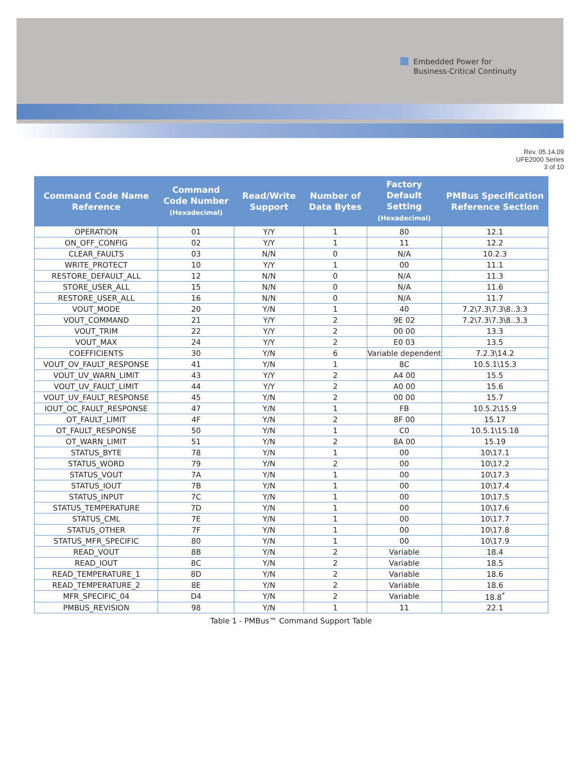Embedded Power for
Business-Critical Continuity
Rev. 05.14.09
UFE2000 Series
3 of 10
| Command Code Name Reference | Command Code Number (Hexadecimal) | Read/Write Support | Number of Data Bytes | Factory Default Setting (Hexadecimal) | PMBus Specification Reference Section |
| --- | --- | --- | --- | --- | --- |
| OPERATION | 01 | Y/Y | 1 | 80 | 12.1 |
| ON_OFF_CONFIG | 02 | Y/Y | 1 | 11 | 12.2 |
| CLEAR_FAULTS | 03 | N/N | 0 | N/A | 10.2.3 |
| WRITE_PROTECT | 10 | Y/Y | 1 | 00 | 11.1 |
| RESTORE_DEFAULT_ALL | 12 | N/N | 0 | N/A | 11.3 |
| STORE_USER_ALL | 15 | N/N | 0 | N/A | 11.6 |
| RESTORE_USER_ALL | 16 | N/N | 0 | N/A | 11.7 |
| VOUT_MODE | 20 | Y/N | 1 | 40 | 7.2\7.3\7.3\8..3.3 |
| VOUT_COMMAND | 21 | Y/Y | 2 | 9E 02 | 7.2\7.3\7.3\8..3.3 |
| VOUT_TRIM | 22 | Y/Y | 2 | 00 00 | 13.3 |
| VOUT_MAX | 24 | Y/Y | 2 | E0 03 | 13.5 |
| COEFFICIENTS | 30 | Y/N | 6 | Variable dependent | 7.2.3\14.2 |
| VOUT_OV_FAULT_RESPONSE | 41 | Y/N | 1 | 8C | 10.5.1\15.3 |
| VOUT_UV_WARN_LIMIT | 43 | Y/Y | 2 | A4 00 | 15.5 |
| VOUT_UV_FAULT_LIMIT | 44 | Y/Y | 2 | A0 00 | 15.6 |
| VOUT_UV_FAULT_RESPONSE | 45 | Y/N | 2 | 00 00 | 15.7 |
| IOUT_OC_FAULT_RESPONSE | 47 | Y/N | 1 | FB | 10.5.2\15.9 |
| OT_FAULT_LIMIT | 4F | Y/N | 2 | 8F 00 | 15.17 |
| OT_FAULT_RESPONSE | 50 | Y/N | 1 | C0 | 10.5.1\15.18 |
| OT_WARN_LIMIT | 51 | Y/N | 2 | 8A 00 | 15.19 |
| STATUS_BYTE | 78 | Y/N | 1 | 00 | 10\17.1 |
| STATUS_WORD | 79 | Y/N | 2 | 00 | 10\17.2 |
| STATUS_VOUT | 7A | Y/N | 1 | 00 | 10\17.3 |
| STATUS_IOUT | 7B | Y/N | 1 | 00 | 10\17.4 |
| STATUS_INPUT | 7C | Y/N | 1 | 00 | 10\17.5 |
| STATUS_TEMPERATURE | 7D | Y/N | 1 | 00 | 10\17.6 |
| STATUS_CML | 7E | Y/N | 1 | 00 | 10\17.7 |
| STATUS_OTHER | 7F | Y/N | 1 | 00 | 10\17.8 |
| STATUS_MFR_SPECIFIC | 80 | Y/N | 1 | 00 | 10\17.9 |
| READ_VOUT | 8B | Y/N | 2 | Variable | 18.4 |
| READ_IOUT | 8C | Y/N | 2 | Variable | 18.5 |
| READ_TEMPERATURE_1 | 8D | Y/N | 2 | Variable | 18.6 |
| READ_TEMPERATURE_2 | 8E | Y/N | 2 | Variable | 18.6 |
| MFR_SPECIFIC_04 | D4 | Y/N | 2 | Variable | 18.8<sup>*</sup> |
| PMBUS_REVISION | 98 | Y/N | 1 | 11 | 22.1 |
Table 1 - PMBus™ Command Support Table